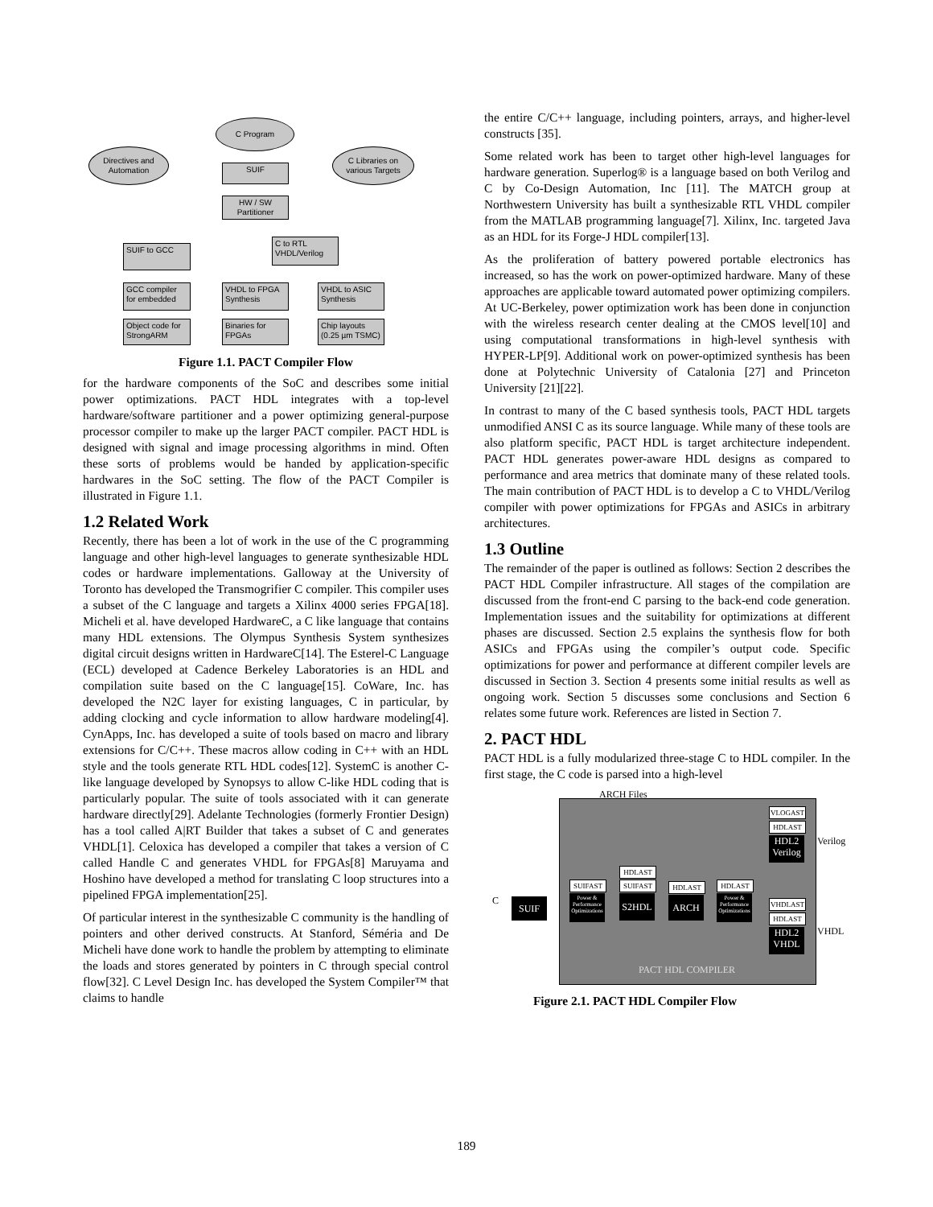C Program
Directives and Automation
C Libraries on various Targets
SUIF
HW / SW Partitioner
SUIF to GCC
C to RTL VHDL/Verilog
GCC compiler for embedded
VHDL to FPGA Synthesis
VHDL to ASIC Synthesis
Object code for StrongARM
Binaries for FPGAs
Chip layouts (0.25 µm TSMC)
Figure 1.1. PACT Compiler Flow
for the hardware components of the SoC and describes some initial power optimizations. PACT HDL integrates with a top-level hardware/software partitioner and a power optimizing general-purpose processor compiler to make up the larger PACT compiler. PACT HDL is designed with signal and image processing algorithms in mind. Often these sorts of problems would be handed by application-specific hardwares in the SoC setting. The flow of the PACT Compiler is illustrated in Figure 1.1.
1.2 Related Work
Recently, there has been a lot of work in the use of the C programming language and other high-level languages to generate synthesizable HDL codes or hardware implementations. Galloway at the University of Toronto has developed the Transmogrifier C compiler. This compiler uses a subset of the C language and targets a Xilinx 4000 series FPGA[18]. Micheli et al. have developed HardwareC, a C like language that contains many HDL extensions. The Olympus Synthesis System synthesizes digital circuit designs written in HardwareC[14]. The Esterel-C Language (ECL) developed at Cadence Berkeley Laboratories is an HDL and compilation suite based on the C language[15]. CoWare, Inc. has developed the N2C layer for existing languages, C in particular, by adding clocking and cycle information to allow hardware modeling[4]. CynApps, Inc. has developed a suite of tools based on macro and library extensions for C/C++. These macros allow coding in C++ with an HDL style and the tools generate RTL HDL codes[12]. SystemC is another C-like language developed by Synopsys to allow C-like HDL coding that is particularly popular. The suite of tools associated with it can generate hardware directly[29]. Adelante Technologies (formerly Frontier Design) has a tool called A|RT Builder that takes a subset of C and generates VHDL[1]. Celoxica has developed a compiler that takes a version of C called Handle C and generates VHDL for FPGAs[8] Maruyama and Hoshino have developed a method for translating C loop structures into a pipelined FPGA implementation[25].
Of particular interest in the synthesizable C community is the handling of pointers and other derived constructs. At Stanford, Séméria and De Micheli have done work to handle the problem by attempting to eliminate the loads and stores generated by pointers in C through special control flow[32]. C Level Design Inc. has developed the System Compiler™ that claims to handle
the entire C/C++ language, including pointers, arrays, and higher-level constructs [35].
Some related work has been to target other high-level languages for hardware generation. Superlog® is a language based on both Verilog and C by Co-Design Automation, Inc [11]. The MATCH group at Northwestern University has built a synthesizable RTL VHDL compiler from the MATLAB programming language[7]. Xilinx, Inc. targeted Java as an HDL for its Forge-J HDL compiler[13].
As the proliferation of battery powered portable electronics has increased, so has the work on power-optimized hardware. Many of these approaches are applicable toward automated power optimizing compilers. At UC-Berkeley, power optimization work has been done in conjunction with the wireless research center dealing at the CMOS level[10] and using computational transformations in high-level synthesis with HYPER-LP[9]. Additional work on power-optimized synthesis has been done at Polytechnic University of Catalonia [27] and Princeton University [21][22].
In contrast to many of the C based synthesis tools, PACT HDL targets unmodified ANSI C as its source language. While many of these tools are also platform specific, PACT HDL is target architecture independent. PACT HDL generates power-aware HDL designs as compared to performance and area metrics that dominate many of these related tools. The main contribution of PACT HDL is to develop a C to VHDL/Verilog compiler with power optimizations for FPGAs and ASICs in arbitrary architectures.
1.3 Outline
The remainder of the paper is outlined as follows: Section 2 describes the PACT HDL Compiler infrastructure. All stages of the compilation are discussed from the front-end C parsing to the back-end code generation. Implementation issues and the suitability for optimizations at different phases are discussed. Section 2.5 explains the synthesis flow for both ASICs and FPGAs using the compiler’s output code. Specific optimizations for power and performance at different compiler levels are discussed in Section 3. Section 4 presents some initial results as well as ongoing work. Section 5 discusses some conclusions and Section 6 relates some future work. References are listed in Section 7.
2. PACT HDL
PACT HDL is a fully modularized three-stage C to HDL compiler. In the first stage, the C code is parsed into a high-level
ARCH Files
C SUIF
SUIFAST
Power & Performance Optimizations
HDLAST
SUIFAST
S2HDL
HDLAST
ARCH
HDLAST
Power & Performance Optimizations
VLOGAST
HDLAST
HDL2 Verilog
Verilog
VHDLAST
HDLAST
HDL2 VHDL
VHDL
PACT HDL COMPILER
Figure 2.1. PACT HDL Compiler Flow
189